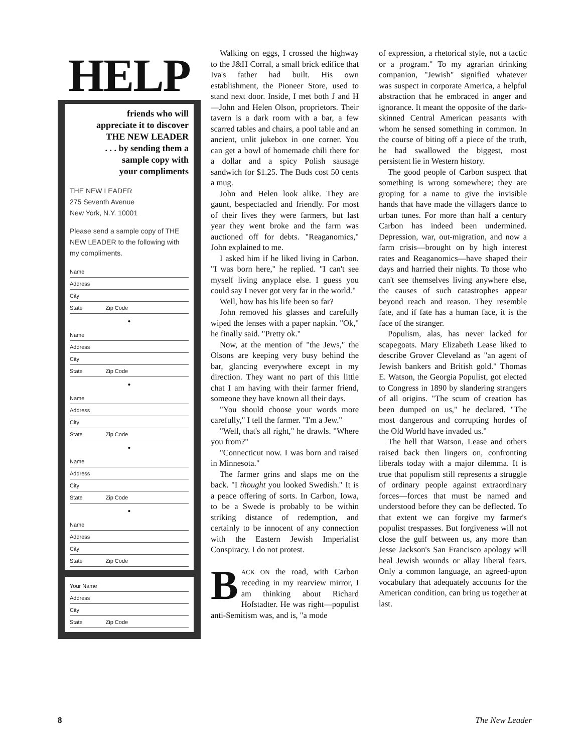HELP
friends who will
appreciate it to discover
THE NEW LEADER
. . . by sending them a
sample copy with
your compliments
THE NEW LEADER
275 Seventh Avenue
New York, N.Y. 10001
Please send a sample copy of THE NEW LEADER to the following with my compliments.
Name
Address
City
State Zip Code
•
Name
Address
City
State Zip Code
•
Name
Address
City
State Zip Code
•
Name
Address
City
State Zip Code
•
Name
Address
City
State Zip Code
Your Name
Address
City
State Zip Code
Walking on eggs, I crossed the highway to the J&H Corral, a small brick edifice that Iva's father had built. His own establishment, the Pioneer Store, used to stand next door. Inside, I met both J and H—John and Helen Olson, proprietors. Their tavern is a dark room with a bar, a few scarred tables and chairs, a pool table and an ancient, unlit jukebox in one corner. You can get a bowl of homemade chili there for a dollar and a spicy Polish sausage sandwich for $1.25. The Buds cost 50 cents a mug.
John and Helen look alike. They are gaunt, bespectacled and friendly. For most of their lives they were farmers, but last year they went broke and the farm was auctioned off for debts. "Reaganomics," John explained to me.
I asked him if he liked living in Carbon. "I was born here," he replied. "I can't see myself living anyplace else. I guess you could say I never got very far in the world."
Well, how has his life been so far?
John removed his glasses and carefully wiped the lenses with a paper napkin. "Ok," he finally said. "Pretty ok."
Now, at the mention of "the Jews," the Olsons are keeping very busy behind the bar, glancing everywhere except in my direction. They want no part of this little chat I am having with their farmer friend, someone they have known all their days.
"You should choose your words more carefully," I tell the farmer. "I'm a Jew."
"Well, that's all right," he drawls. "Where you from?"
"Connecticut now. I was born and raised in Minnesota."
The farmer grins and slaps me on the back. "I thought you looked Swedish." It is a peace offering of sorts. In Carbon, Iowa, to be a Swede is probably to be within striking distance of redemption, and certainly to be innocent of any connection with the Eastern Jewish Imperialist Conspiracy. I do not protest.
BACK ON the road, with Carbon receding in my rearview mirror, I am thinking about Richard Hofstadter. He was right—populist anti-Semitism was, and is, "a mode
of expression, a rhetorical style, not a tactic or a program." To my agrarian drinking companion, "Jewish" signified whatever was suspect in corporate America, a helpful abstraction that he embraced in anger and ignorance. It meant the opposite of the dark-skinned Central American peasants with whom he sensed something in common. In the course of biting off a piece of the truth, he had swallowed the biggest, most persistent lie in Western history.
The good people of Carbon suspect that something is wrong somewhere; they are groping for a name to give the invisible hands that have made the villagers dance to urban tunes. For more than half a century Carbon has indeed been undermined. Depression, war, out-migration, and now a farm crisis—brought on by high interest rates and Reaganomics—have shaped their days and harried their nights. To those who can't see themselves living anywhere else, the causes of such catastrophes appear beyond reach and reason. They resemble fate, and if fate has a human face, it is the face of the stranger.
Populism, alas, has never lacked for scapegoats. Mary Elizabeth Lease liked to describe Grover Cleveland as "an agent of Jewish bankers and British gold." Thomas E. Watson, the Georgia Populist, got elected to Congress in 1890 by slandering strangers of all origins. "The scum of creation has been dumped on us," he declared. "The most dangerous and corrupting hordes of the Old World have invaded us."
The hell that Watson, Lease and others raised back then lingers on, confronting liberals today with a major dilemma. It is true that populism still represents a struggle of ordinary people against extraordinary forces—forces that must be named and understood before they can be deflected. To that extent we can forgive my farmer's populist trespasses. But forgiveness will not close the gulf between us, any more than Jesse Jackson's San Francisco apology will heal Jewish wounds or allay liberal fears. Only a common language, an agreed-upon vocabulary that adequately accounts for the American condition, can bring us together at last.
8 The New Leader